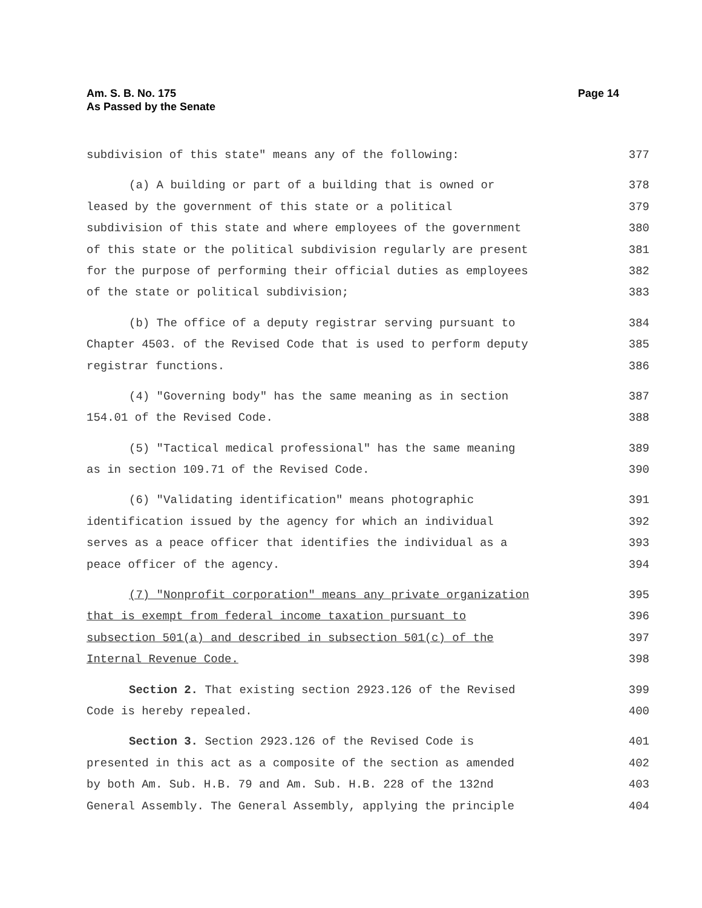Am. S. B. No. 175
As Passed by the Senate
Page 14
subdivision of this state" means any of the following: 377
(a) A building or part of a building that is owned or 378
leased by the government of this state or a political 379
subdivision of this state and where employees of the government 380
of this state or the political subdivision regularly are present 381
for the purpose of performing their official duties as employees 382
of the state or political subdivision; 383
(b) The office of a deputy registrar serving pursuant to 384
Chapter 4503. of the Revised Code that is used to perform deputy 385
registrar functions. 386
(4) "Governing body" has the same meaning as in section 387
154.01 of the Revised Code. 388
(5) "Tactical medical professional" has the same meaning 389
as in section 109.71 of the Revised Code. 390
(6) "Validating identification" means photographic 391
identification issued by the agency for which an individual 392
serves as a peace officer that identifies the individual as a 393
peace officer of the agency. 394
(7) "Nonprofit corporation" means any private organization 395
that is exempt from federal income taxation pursuant to 396
subsection 501(a) and described in subsection 501(c) of the 397
Internal Revenue Code. 398
Section 2. That existing section 2923.126 of the Revised 399
Code is hereby repealed. 400
Section 3. Section 2923.126 of the Revised Code is 401
presented in this act as a composite of the section as amended 402
by both Am. Sub. H.B. 79 and Am. Sub. H.B. 228 of the 132nd 403
General Assembly. The General Assembly, applying the principle 404